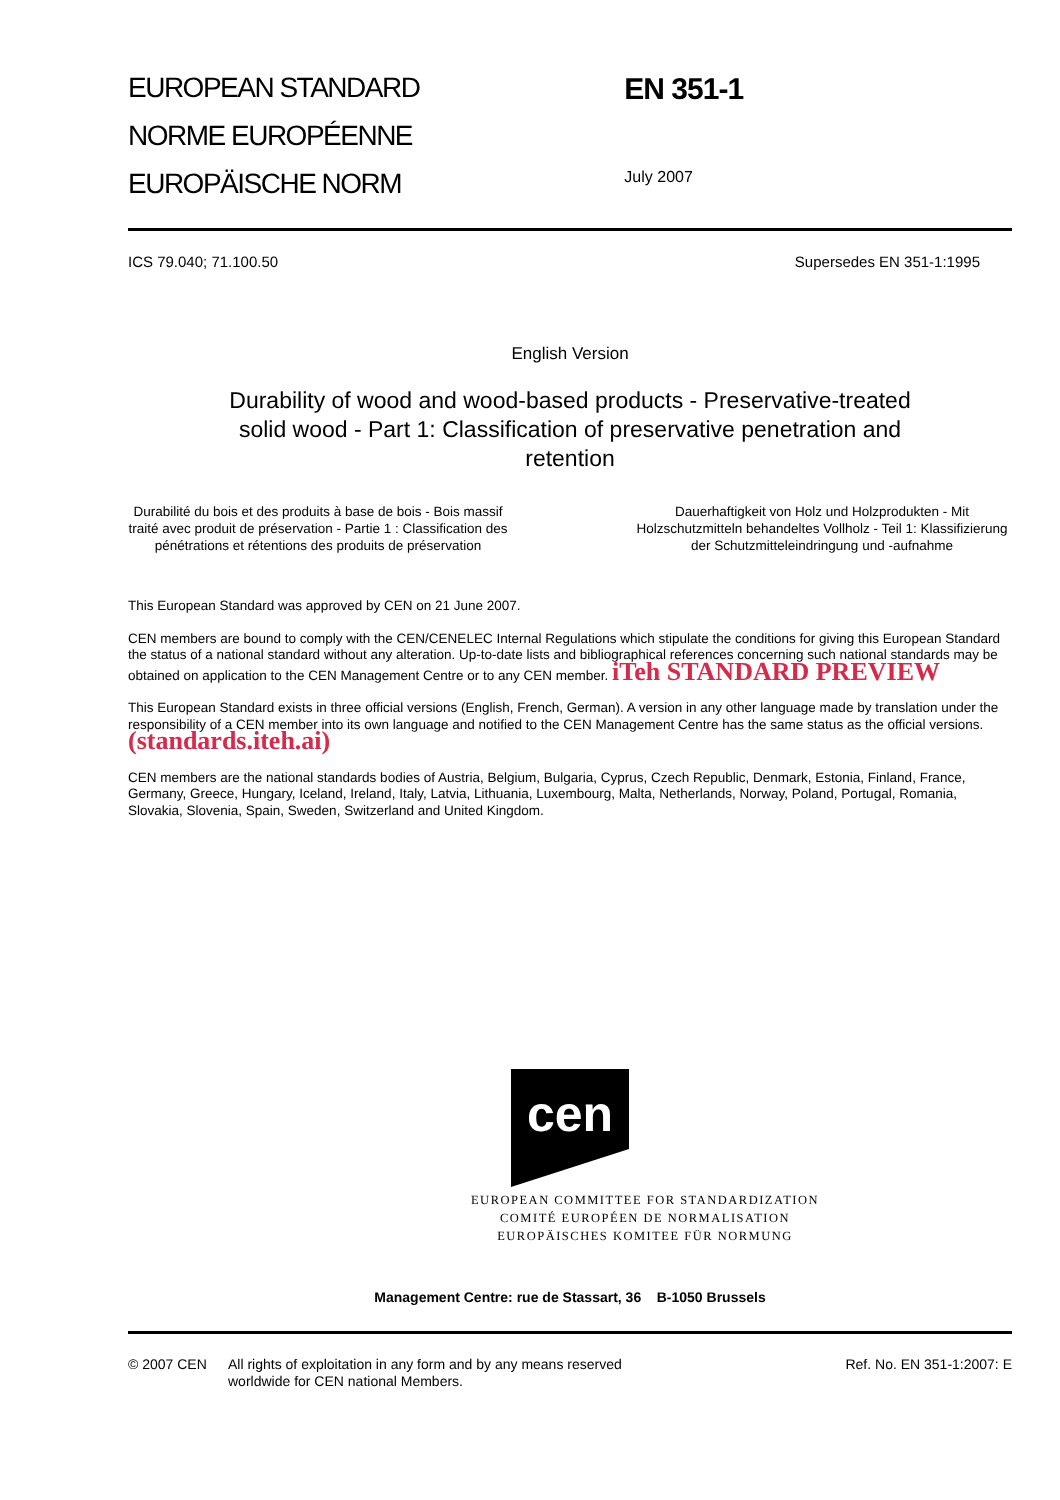EUROPEAN STANDARD
NORME EUROPÉENNE
EUROPÄISCHE NORM
EN 351-1
July 2007
ICS 79.040; 71.100.50 Supersedes EN 351-1:1995
English Version
Durability of wood and wood-based products - Preservative-treated solid wood - Part 1: Classification of preservative penetration and retention
Durabilité du bois et des produits à base de bois - Bois massif traité avec produit de préservation - Partie 1 : Classification des pénétrations et rétentions des produits de préservation
Dauerhaftigkeit von Holz und Holzprodukten - Mit Holzschutzmitteln behandeltes Vollholz - Teil 1: Klassifizierung der Schutzmitteleindringung und -aufnahme
This European Standard was approved by CEN on 21 June 2007.
CEN members are bound to comply with the CEN/CENELEC Internal Regulations which stipulate the conditions for giving this European Standard the status of a national standard without any alteration. Up-to-date lists and bibliographical references concerning such national standards may be obtained on application to the CEN Management Centre or to any CEN member. iTeh STANDARD PREVIEW
This European Standard exists in three official versions (English, French, German). A version in any other language made by translation under the responsibility of a CEN member into its own language and notified to the CEN Management Centre has the same status as the official versions. (standards.iteh.ai)
CEN members are the national standards bodies of Austria, Belgium, Bulgaria, Cyprus, Czech Republic, Denmark, Estonia, Finland, France, Germany, Greece, Hungary, Iceland, Ireland, Italy, Latvia, Lithuania, Luxembourg, Malta, Netherlands, Norway, Poland, Portugal, Romania, Slovakia, Slovenia, Spain, Sweden, Switzerland and United Kingdom.
cen
EUROPEAN COMMITTEE FOR STANDARDIZATION
COMITÉ EUROPÉEN DE NORMALISATION
EUROPÄISCHES KOMITEE FÜR NORMUNG
Management Centre: rue de Stassart, 36 B-1050 Brussels
© 2007 CEN All rights of exploitation in any form and by any means reserved worldwide for CEN national Members. Ref. No. EN 351-1:2007: E